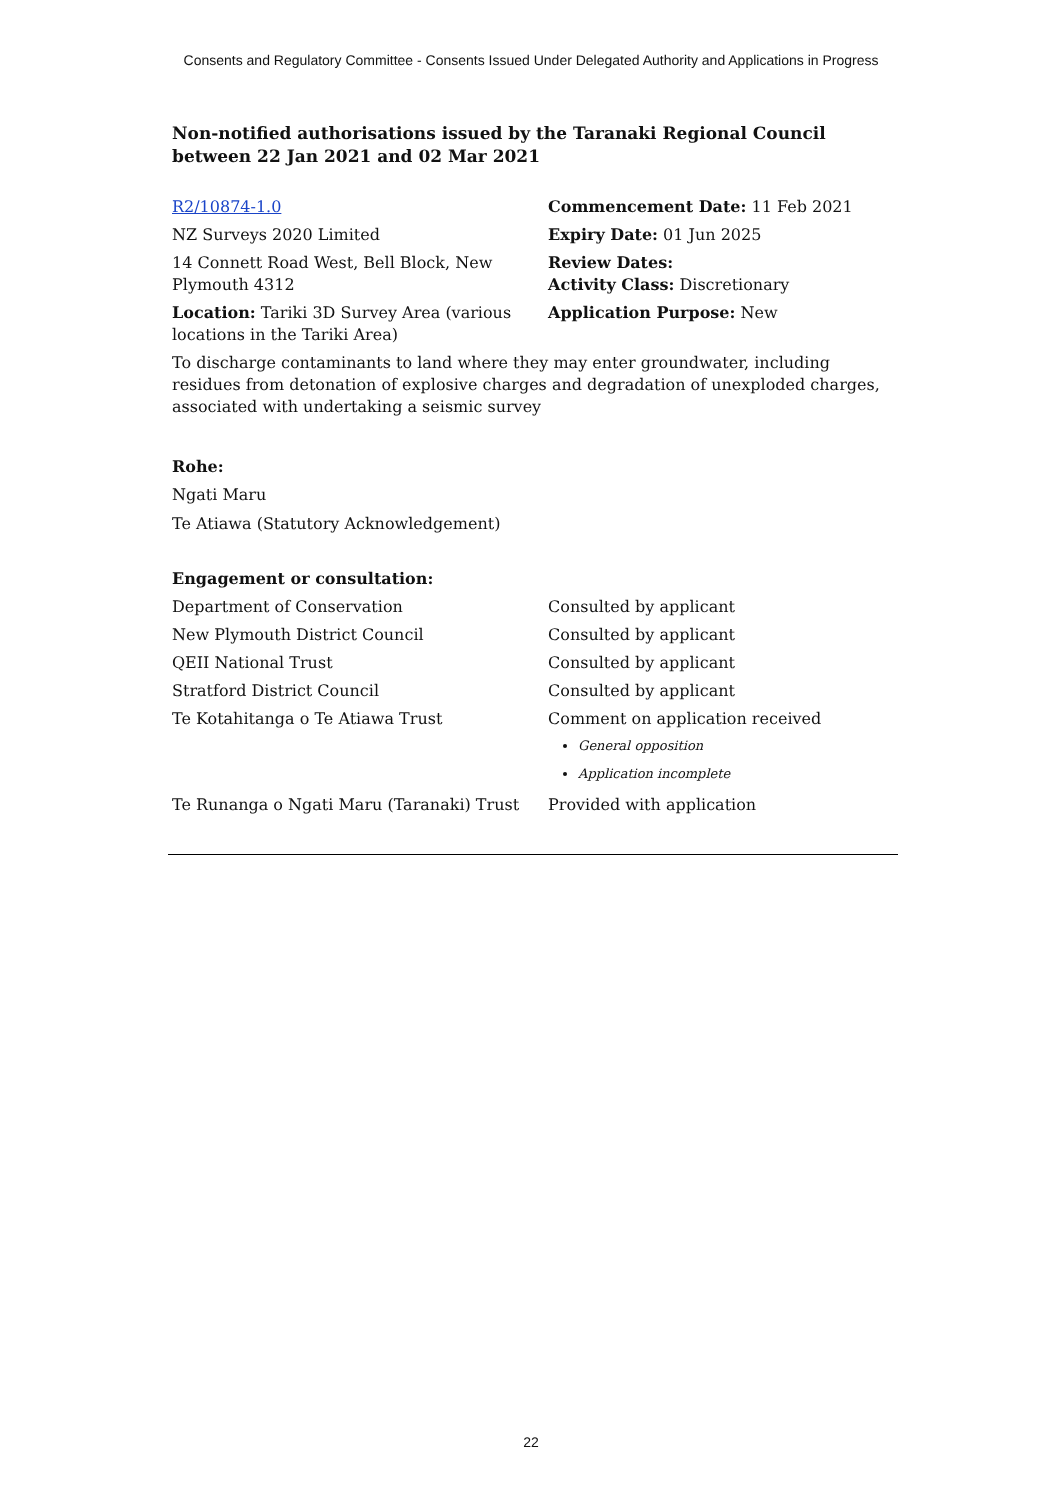Consents and Regulatory Committee - Consents Issued Under Delegated Authority and Applications in Progress
Non-notified authorisations issued by the Taranaki Regional Council
between 22 Jan 2021 and 02 Mar 2021
| R2/10874-1.0 | Commencement Date: 11 Feb 2021 |
| NZ Surveys 2020 Limited | Expiry Date: 01 Jun 2025 |
| 14 Connett Road West, Bell Block, New Plymouth 4312 | Review Dates: Activity Class: Discretionary |
| Location: Tariki 3D Survey Area (various locations in the Tariki Area) | Application Purpose: New |
To discharge contaminants to land where they may enter groundwater, including residues from detonation of explosive charges and degradation of unexploded charges, associated with undertaking a seismic survey
Rohe:
Ngati Maru
Te Atiawa (Statutory Acknowledgement)
Engagement or consultation:
| Department of Conservation | Consulted by applicant |
| New Plymouth District Council | Consulted by applicant |
| QEII National Trust | Consulted by applicant |
| Stratford District Council | Consulted by applicant |
| Te Kotahitanga o Te Atiawa Trust | Comment on application received General opposition Application incomplete |
| Te Runanga o Ngati Maru (Taranaki) Trust | Provided with application |
22